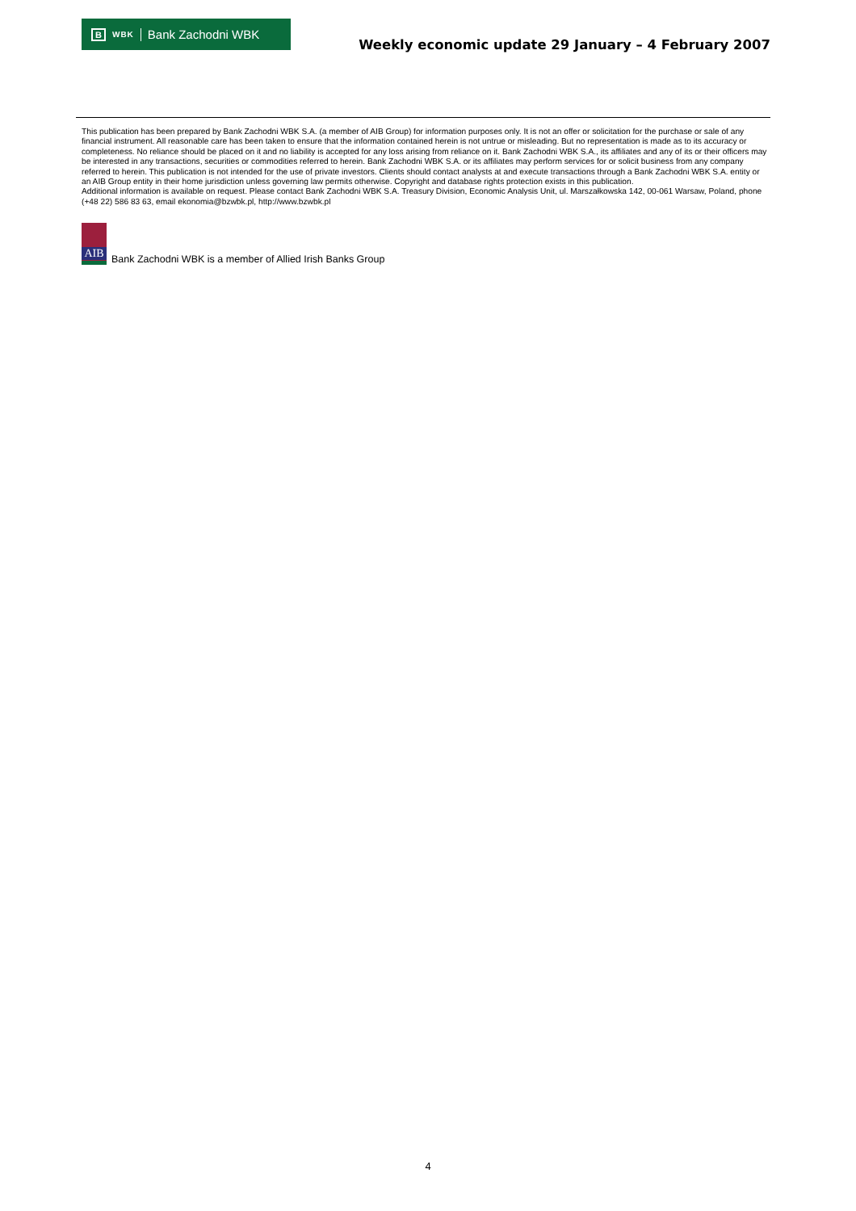B WBK Bank Zachodni WBK
Weekly economic update 29 January – 4 February 2007
This publication has been prepared by Bank Zachodni WBK S.A. (a member of AIB Group) for information purposes only. It is not an offer or solicitation for the purchase or sale of any financial instrument. All reasonable care has been taken to ensure that the information contained herein is not untrue or misleading. But no representation is made as to its accuracy or completeness. No reliance should be placed on it and no liability is accepted for any loss arising from reliance on it. Bank Zachodni WBK S.A., its affiliates and any of its or their officers may be interested in any transactions, securities or commodities referred to herein. Bank Zachodni WBK S.A. or its affiliates may perform services for or solicit business from any company referred to herein. This publication is not intended for the use of private investors. Clients should contact analysts at and execute transactions through a Bank Zachodni WBK S.A. entity or an AIB Group entity in their home jurisdiction unless governing law permits otherwise. Copyright and database rights protection exists in this publication.
Additional information is available on request. Please contact Bank Zachodni WBK S.A. Treasury Division, Economic Analysis Unit, ul. Marszałkowska 142, 00-061 Warsaw, Poland, phone (+48 22) 586 83 63, email ekonomia@bzwbk.pl, http://www.bzwbk.pl
AIB
Bank Zachodni WBK is a member of Allied Irish Banks Group
4